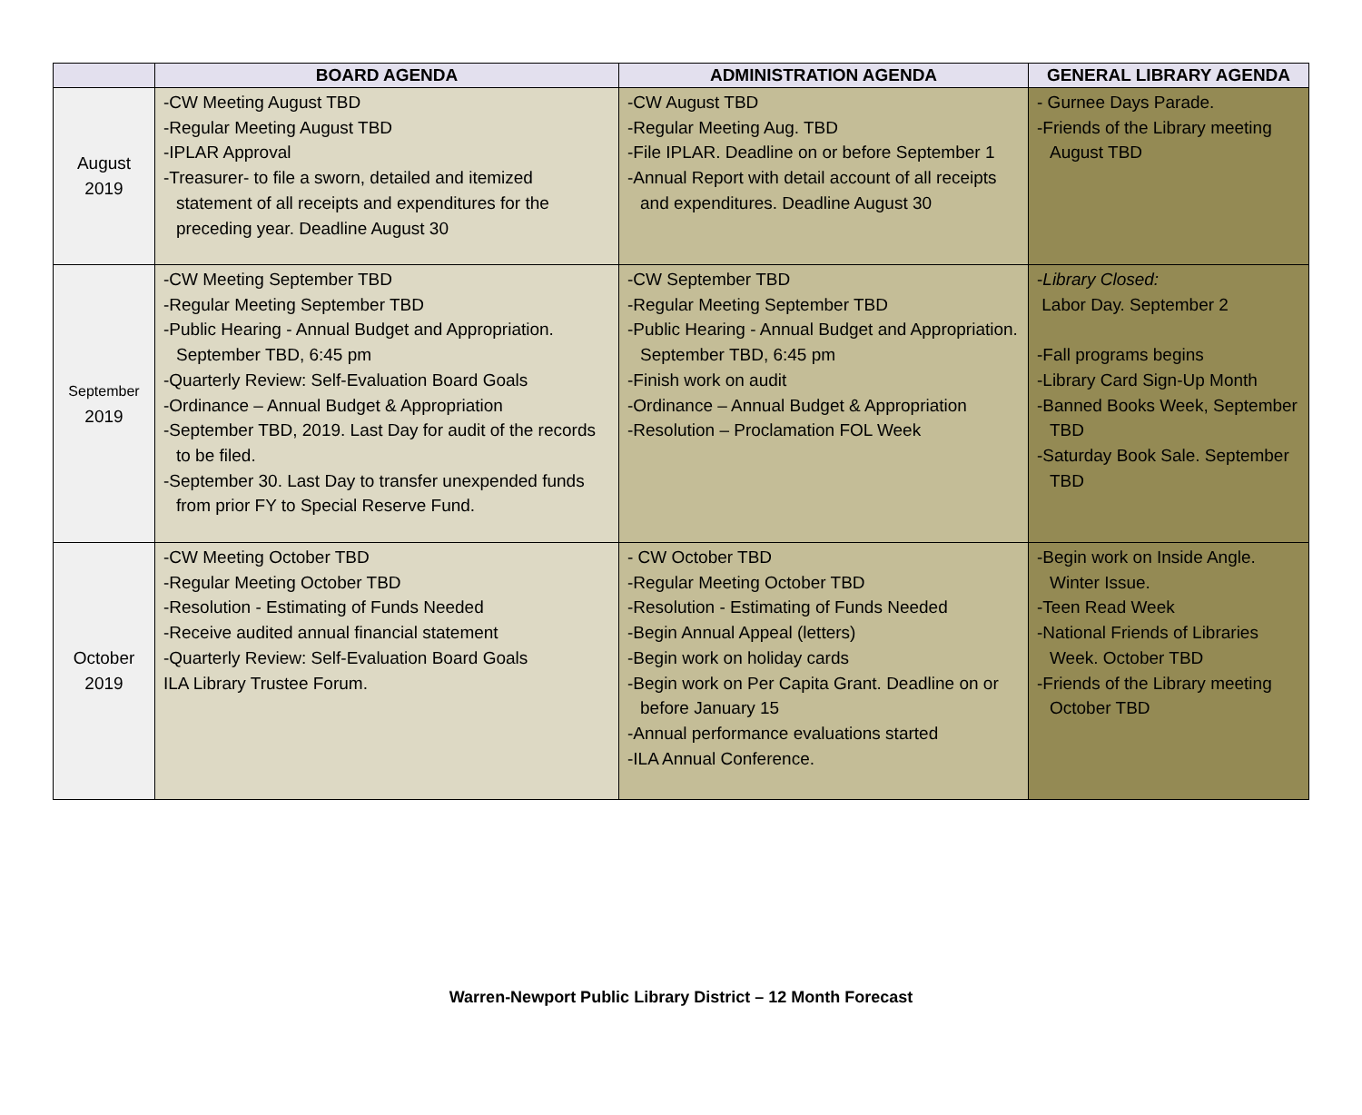| | BOARD AGENDA | ADMINISTRATION AGENDA | GENERAL LIBRARY AGENDA |
| --- | --- | --- | --- |
| August 2019 | -CW Meeting August TBD -Regular Meeting August TBD -IPLAR Approval -Treasurer- to file a sworn, detailed and itemized statement of all receipts and expenditures for the preceding year. Deadline August 30 | -CW August TBD -Regular Meeting Aug. TBD -File IPLAR. Deadline on or before September 1 -Annual Report with detail account of all receipts and expenditures. Deadline August 30 | - Gurnee Days Parade. -Friends of the Library meeting August TBD |
| September 2019 | -CW Meeting September TBD -Regular Meeting September TBD -Public Hearing - Annual Budget and Appropriation. September TBD, 6:45 pm -Quarterly Review: Self-Evaluation Board Goals -Ordinance – Annual Budget & Appropriation -September TBD, 2019. Last Day for audit of the records to be filed. -September 30. Last Day to transfer unexpended funds from prior FY to Special Reserve Fund. | -CW September TBD -Regular Meeting September TBD -Public Hearing - Annual Budget and Appropriation. September TBD, 6:45 pm -Finish work on audit -Ordinance – Annual Budget & Appropriation -Resolution – Proclamation FOL Week | - Library Closed: Labor Day. September 2 -Fall programs begins -Library Card Sign-Up Month -Banned Books Week, September TBD -Saturday Book Sale. September TBD |
| October 2019 | -CW Meeting October TBD -Regular Meeting October TBD -Resolution - Estimating of Funds Needed -Receive audited annual financial statement -Quarterly Review: Self-Evaluation Board Goals ILA Library Trustee Forum. | - CW October TBD -Regular Meeting October TBD -Resolution - Estimating of Funds Needed -Begin Annual Appeal (letters) -Begin work on holiday cards -Begin work on Per Capita Grant. Deadline on or before January 15 -Annual performance evaluations started -ILA Annual Conference. | -Begin work on Inside Angle. Winter Issue. -Teen Read Week -National Friends of Libraries Week. October TBD -Friends of the Library meeting October TBD |
Warren-Newport Public Library District – 12 Month Forecast